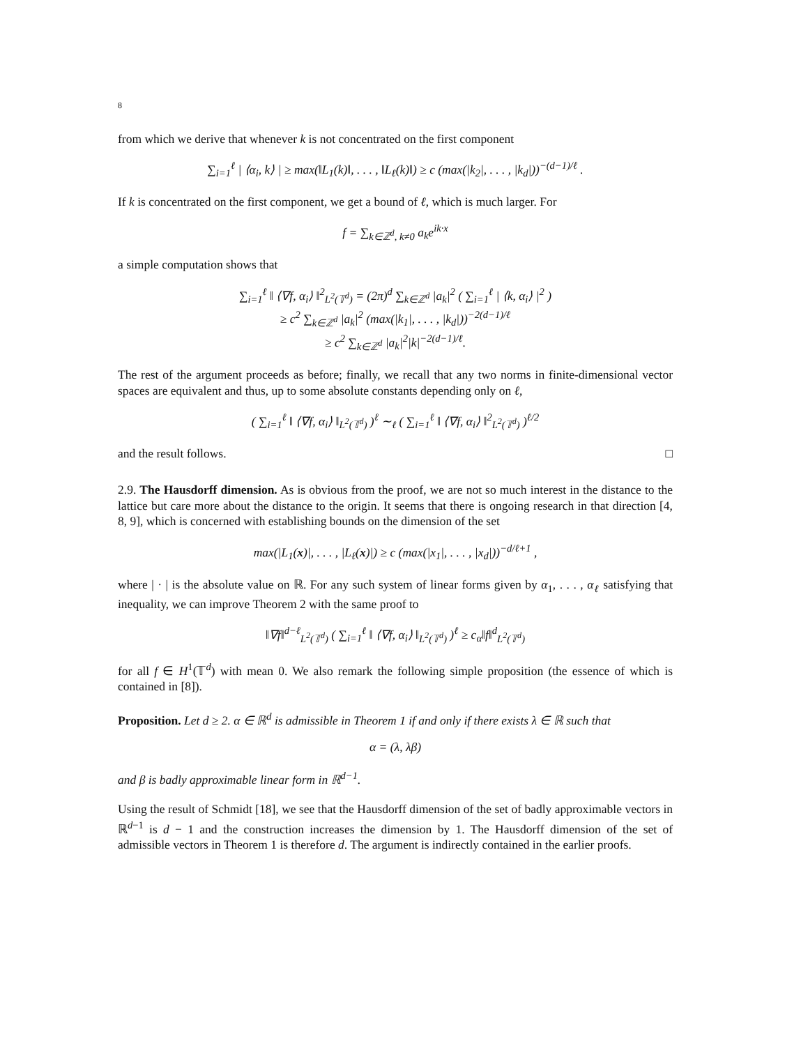8
from which we derive that whenever k is not concentrated on the first component
∑<sub>i=1</sub><sup>ℓ</sup> | ⟨α<sub>i</sub>, k⟩ | ≥ max(‖L<sub>1</sub>(k)‖, . . . , ‖L<sub>ℓ</sub>(k)‖) ≥ c (max(|k<sub>2</sub>|, . . . , |k<sub>d</sub>|))<sup>−(d−1)/ℓ</sup> .
If k is concentrated on the first component, we get a bound of ℓ, which is much larger. For
f = ∑<sub>k∈ℤ<sup>d</sup>, k≠0</sub> a<sub>k</sub>e<sup>ik·x</sup>
a simple computation shows that
∑<sub>i=1</sub><sup>ℓ</sup> ‖ ⟨∇f, α<sub>i</sub>⟩ ‖<sup>2</sup><sub>L<sup>2</sup>(𝕋<sup>d</sup>)</sub> = (2π)<sup>d</sup> ∑<sub>k∈ℤ<sup>d</sup></sub> |a<sub>k</sub>|<sup>2</sup> ( ∑<sub>i=1</sub><sup>ℓ</sup> | ⟨k, α<sub>i</sub>⟩ |<sup>2</sup> )
≥ c<sup>2</sup> ∑<sub>k∈ℤ<sup>d</sup></sub> |a<sub>k</sub>|<sup>2</sup> (max(|k<sub>1</sub>|, . . . , |k<sub>d</sub>|))<sup>−2(d−1)/ℓ</sup>
≥ c<sup>2</sup> ∑<sub>k∈ℤ<sup>d</sup></sub> |a<sub>k</sub>|<sup>2</sup>|k|<sup>−2(d−1)/ℓ</sup>.
The rest of the argument proceeds as before; finally, we recall that any two norms in finite-dimensional vector spaces are equivalent and thus, up to some absolute constants depending only on ℓ,
( ∑<sub>i=1</sub><sup>ℓ</sup> ‖ ⟨∇f, α<sub>i</sub>⟩ ‖<sub>L<sup>2</sup>(𝕋<sup>d</sup>)</sub> )<sup>ℓ</sup> ∼<sub>ℓ</sub> ( ∑<sub>i=1</sub><sup>ℓ</sup> ‖ ⟨∇f, α<sub>i</sub>⟩ ‖<sup>2</sup><sub>L<sup>2</sup>(𝕋<sup>d</sup>)</sub> )<sup>ℓ/2</sup>
and the result follows. □
2.9. The Hausdorff dimension. As is obvious from the proof, we are not so much interest in the distance to the lattice but care more about the distance to the origin. It seems that there is ongoing research in that direction [4, 8, 9], which is concerned with establishing bounds on the dimension of the set
max(|L<sub>1</sub>(x)|, . . . , |L<sub>ℓ</sub>(x)|) ≥ c (max(|x<sub>1</sub>|, . . . , |x<sub>d</sub>|))<sup>−d/ℓ+1</sup> ,
where | · | is the absolute value on ℝ. For any such system of linear forms given by α<sub>1</sub>, . . . , α<sub>ℓ</sub> satisfying that inequality, we can improve Theorem 2 with the same proof to
‖∇f‖<sup>d−ℓ</sup><sub>L<sup>2</sup>(𝕋<sup>d</sup>)</sub> ( ∑<sub>i=1</sub><sup>ℓ</sup> ‖ ⟨∇f, α<sub>i</sub>⟩ ‖<sub>L<sup>2</sup>(𝕋<sup>d</sup>)</sub> )<sup>ℓ</sup> ≥ c<sub>α</sub>‖f‖<sup>d</sup><sub>L<sup>2</sup>(𝕋<sup>d</sup>)</sub>
for all f ∈ H<sup>1</sup>(𝕋<sup>d</sup>) with mean 0. We also remark the following simple proposition (the essence of which is contained in [8]).
Proposition. Let d ≥ 2. α ∈ ℝ<sup>d</sup> is admissible in Theorem 1 if and only if there exists λ ∈ ℝ such that
α = (λ, λβ)
and β is badly approximable linear form in ℝ<sup>d−1</sup>.
Using the result of Schmidt [18], we see that the Hausdorff dimension of the set of badly approximable vectors in ℝ<sup>d−1</sup> is d − 1 and the construction increases the dimension by 1. The Hausdorff dimension of the set of admissible vectors in Theorem 1 is therefore d. The argument is indirectly contained in the earlier proofs.